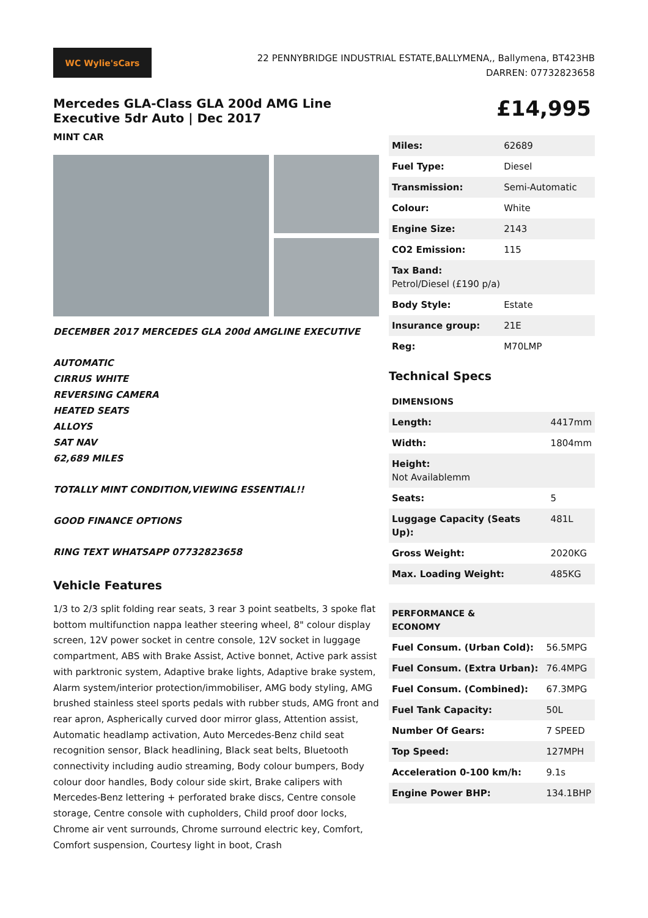WC Wylie'sCars
22 PENNYBRIDGE INDUSTRIAL ESTATE,BALLYMENA,, Ballymena, BT423HB
DARREN: 07732823658
Mercedes GLA-Class GLA 200d AMG Line Executive 5dr Auto | Dec 2017
MINT CAR
DECEMBER 2017 MERCEDES GLA 200d AMGLINE EXECUTIVE
AUTOMATIC
CIRRUS WHITE
REVERSING CAMERA
HEATED SEATS
ALLOYS
SAT NAV
62,689 MILES
TOTALLY MINT CONDITION,VIEWING ESSENTIAL!!
GOOD FINANCE OPTIONS
RING TEXT WHATSAPP 07732823658
Vehicle Features
1/3 to 2/3 split folding rear seats, 3 rear 3 point seatbelts, 3 spoke flat bottom multifunction nappa leather steering wheel, 8" colour display screen, 12V power socket in centre console, 12V socket in luggage compartment, ABS with Brake Assist, Active bonnet, Active park assist with parktronic system, Adaptive brake lights, Adaptive brake system, Alarm system/interior protection/immobiliser, AMG body styling, AMG brushed stainless steel sports pedals with rubber studs, AMG front and rear apron, Aspherically curved door mirror glass, Attention assist, Automatic headlamp activation, Auto Mercedes-Benz child seat recognition sensor, Black headlining, Black seat belts, Bluetooth connectivity including audio streaming, Body colour bumpers, Body colour door handles, Body colour side skirt, Brake calipers with Mercedes-Benz lettering + perforated brake discs, Centre console storage, Centre console with cupholders, Child proof door locks, Chrome air vent surrounds, Chrome surround electric key, Comfort, Comfort suspension, Courtesy light in boot, Crash
£14,995
| Miles: | 62689 |
| Fuel Type: | Diesel |
| Transmission: | Semi-Automatic |
| Colour: | White |
| Engine Size: | 2143 |
| CO2 Emission: | 115 |
| Tax Band: Petrol/Diesel (£190 p/a) | |
| Body Style: | Estate |
| Insurance group: | 21E |
| Reg: | M70LMP |
Technical Specs
| DIMENSIONS | |
| --- | --- |
| Length: | 4417mm |
| Width: | 1804mm |
| Height: Not Availablemm | |
| Seats: | 5 |
| Luggage Capacity (Seats Up): | 481L |
| Gross Weight: | 2020KG |
| Max. Loading Weight: | 485KG |
| PERFORMANCE & ECONOMY | |
| --- | --- |
| Fuel Consum. (Urban Cold): | 56.5MPG |
| Fuel Consum. (Extra Urban): | 76.4MPG |
| Fuel Consum. (Combined): | 67.3MPG |
| Fuel Tank Capacity: | 50L |
| Number Of Gears: | 7 SPEED |
| Top Speed: | 127MPH |
| Acceleration 0-100 km/h: | 9.1s |
| Engine Power BHP: | 134.1BHP |